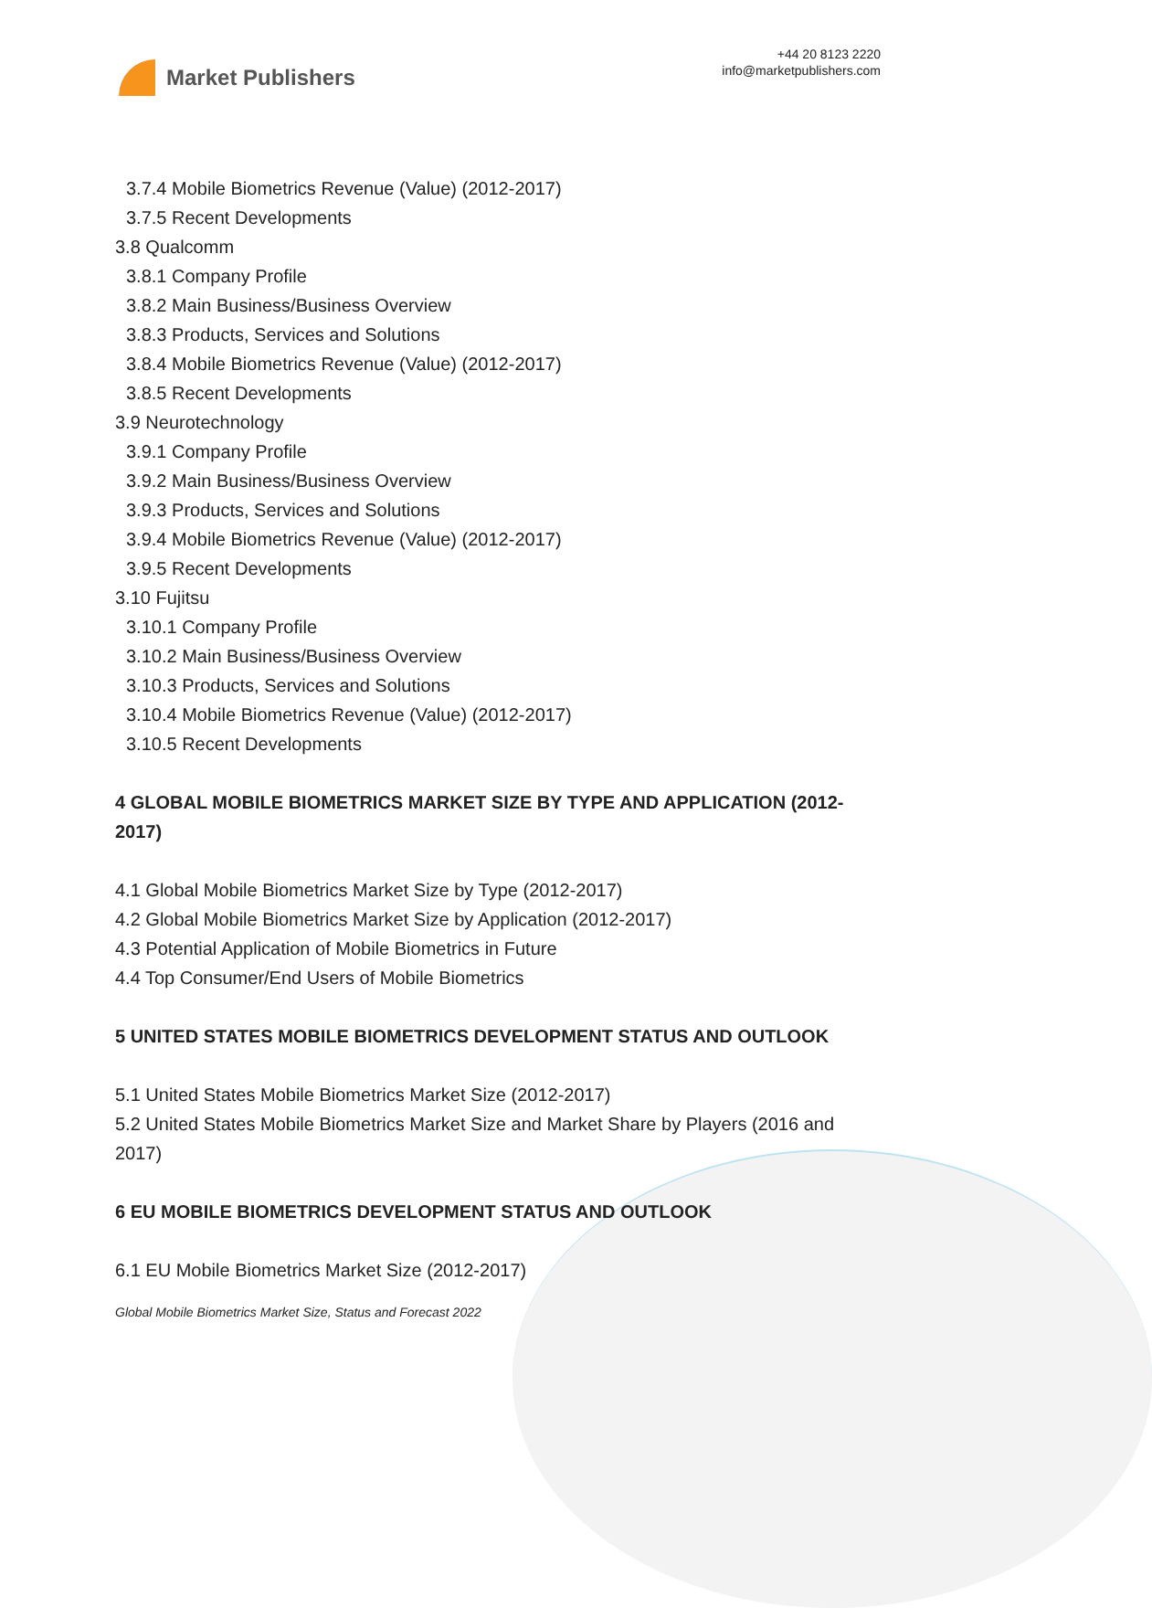Market Publishers
+44 20 8123 2220
info@marketpublishers.com
3.7.4 Mobile Biometrics Revenue (Value) (2012-2017)
3.7.5 Recent Developments
3.8 Qualcomm
3.8.1 Company Profile
3.8.2 Main Business/Business Overview
3.8.3 Products, Services and Solutions
3.8.4 Mobile Biometrics Revenue (Value) (2012-2017)
3.8.5 Recent Developments
3.9 Neurotechnology
3.9.1 Company Profile
3.9.2 Main Business/Business Overview
3.9.3 Products, Services and Solutions
3.9.4 Mobile Biometrics Revenue (Value) (2012-2017)
3.9.5 Recent Developments
3.10 Fujitsu
3.10.1 Company Profile
3.10.2 Main Business/Business Overview
3.10.3 Products, Services and Solutions
3.10.4 Mobile Biometrics Revenue (Value) (2012-2017)
3.10.5 Recent Developments
4 GLOBAL MOBILE BIOMETRICS MARKET SIZE BY TYPE AND APPLICATION (2012-2017)
4.1 Global Mobile Biometrics Market Size by Type (2012-2017)
4.2 Global Mobile Biometrics Market Size by Application (2012-2017)
4.3 Potential Application of Mobile Biometrics in Future
4.4 Top Consumer/End Users of Mobile Biometrics
5 UNITED STATES MOBILE BIOMETRICS DEVELOPMENT STATUS AND OUTLOOK
5.1 United States Mobile Biometrics Market Size (2012-2017)
5.2 United States Mobile Biometrics Market Size and Market Share by Players (2016 and 2017)
6 EU MOBILE BIOMETRICS DEVELOPMENT STATUS AND OUTLOOK
6.1 EU Mobile Biometrics Market Size (2012-2017)
Global Mobile Biometrics Market Size, Status and Forecast 2022